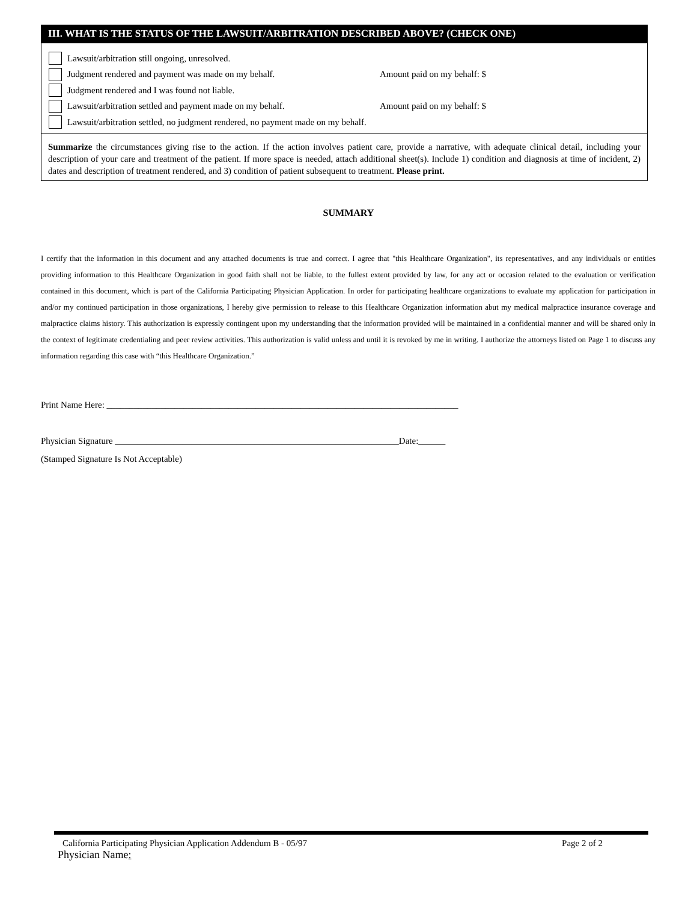III. WHAT IS THE STATUS OF THE LAWSUIT/ARBITRATION DESCRIBED ABOVE? (CHECK ONE)
Lawsuit/arbitration still ongoing, unresolved.
Judgment rendered and payment was made on my behalf. Amount paid on my behalf: $
Judgment rendered and I was found not liable.
Lawsuit/arbitration settled and payment made on my behalf. Amount paid on my behalf: $
Lawsuit/arbitration settled, no judgment rendered, no payment made on my behalf.
Summarize the circumstances giving rise to the action. If the action involves patient care, provide a narrative, with adequate clinical detail, including your description of your care and treatment of the patient. If more space is needed, attach additional sheet(s). Include 1) condition and diagnosis at time of incident, 2) dates and description of treatment rendered, and 3) condition of patient subsequent to treatment. Please print.
SUMMARY
I certify that the information in this document and any attached documents is true and correct. I agree that "this Healthcare Organization", its representatives, and any individuals or entities providing information to this Healthcare Organization in good faith shall not be liable, to the fullest extent provided by law, for any act or occasion related to the evaluation or verification contained in this document, which is part of the California Participating Physician Application. In order for participating healthcare organizations to evaluate my application for participation in and/or my continued participation in those organizations, I hereby give permission to release to this Healthcare Organization information abut my medical malpractice insurance coverage and malpractice claims history. This authorization is expressly contingent upon my understanding that the information provided will be maintained in a confidential manner and will be shared only in the context of legitimate credentialing and peer review activities. This authorization is valid unless and until it is revoked by me in writing. I authorize the attorneys listed on Page 1 to discuss any information regarding this case with “this Healthcare Organization.”
Print Name Here: ______________________________________________________________________________
Physician Signature _______________________________________________________________Date:______
(Stamped Signature Is Not Acceptable)
California Participating Physician Application Addendum B - 05/97 Page 2 of 2
Physician Name: